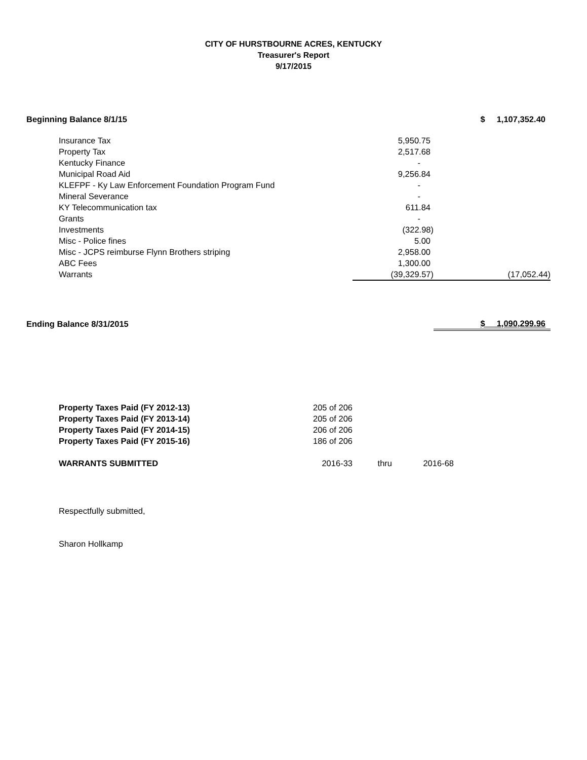CITY OF HURSTBOURNE ACRES, KENTUCKY
Treasurer's Report
9/17/2015
| Beginning Balance 8/1/15 | | | $ 1,107,352.40 |
| | Insurance Tax | 5,950.75 | |
| | Property Tax | 2,517.68 | |
| | Kentucky Finance | - | |
| | Municipal Road Aid | 9,256.84 | |
| | KLEFPF - Ky Law Enforcement Foundation Program Fund | - | |
| | Mineral Severance | - | |
| | KY Telecommunication tax | 611.84 | |
| | Grants | - | |
| | Investments | (322.98) | |
| | Misc - Police fines | 5.00 | |
| | Misc - JCPS reimburse Flynn Brothers striping | 2,958.00 | |
| | ABC Fees | 1,300.00 | |
| | Warrants | (39,329.57) | (17,052.44) |
| Ending Balance 8/31/2015 | | | $ 1,090,299.96 |
| Property Taxes Paid (FY 2012-13) | 205 of 206 | | |
| Property Taxes Paid (FY 2013-14) | 205 of 206 | | |
| Property Taxes Paid (FY 2014-15) | 206 of 206 | | |
| Property Taxes Paid (FY 2015-16) | 186 of 206 | | |
| WARRANTS SUBMITTED | 2016-33 | thru | 2016-68 |
Respectfully submitted,
Sharon Hollkamp